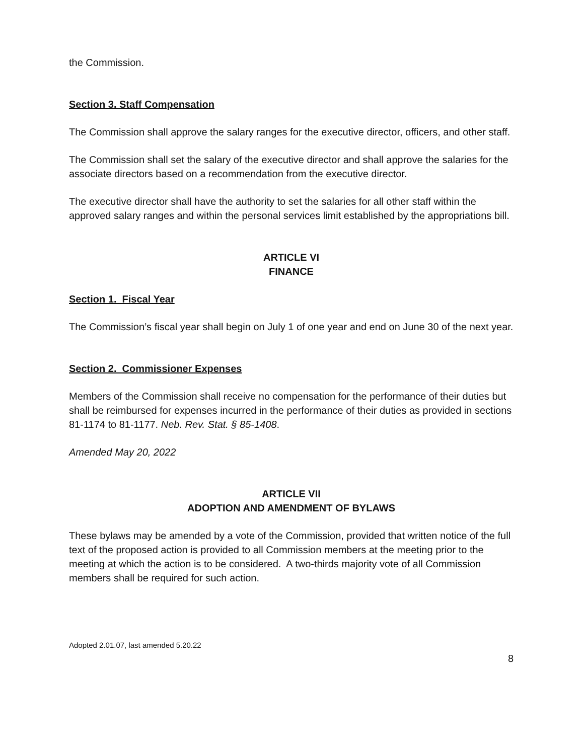the Commission.
Section 3. Staff Compensation
The Commission shall approve the salary ranges for the executive director, officers, and other staff.
The Commission shall set the salary of the executive director and shall approve the salaries for the associate directors based on a recommendation from the executive director.
The executive director shall have the authority to set the salaries for all other staff within the approved salary ranges and within the personal services limit established by the appropriations bill.
ARTICLE VI
FINANCE
Section 1. Fiscal Year
The Commission’s fiscal year shall begin on July 1 of one year and end on June 30 of the next year.
Section 2. Commissioner Expenses
Members of the Commission shall receive no compensation for the performance of their duties but shall be reimbursed for expenses incurred in the performance of their duties as provided in sections 81-1174 to 81-1177. Neb. Rev. Stat. § 85-1408.
Amended May 20, 2022
ARTICLE VII
ADOPTION AND AMENDMENT OF BYLAWS
These bylaws may be amended by a vote of the Commission, provided that written notice of the full text of the proposed action is provided to all Commission members at the meeting prior to the meeting at which the action is to be considered. A two-thirds majority vote of all Commission members shall be required for such action.
Adopted 2.01.07, last amended 5.20.22
8